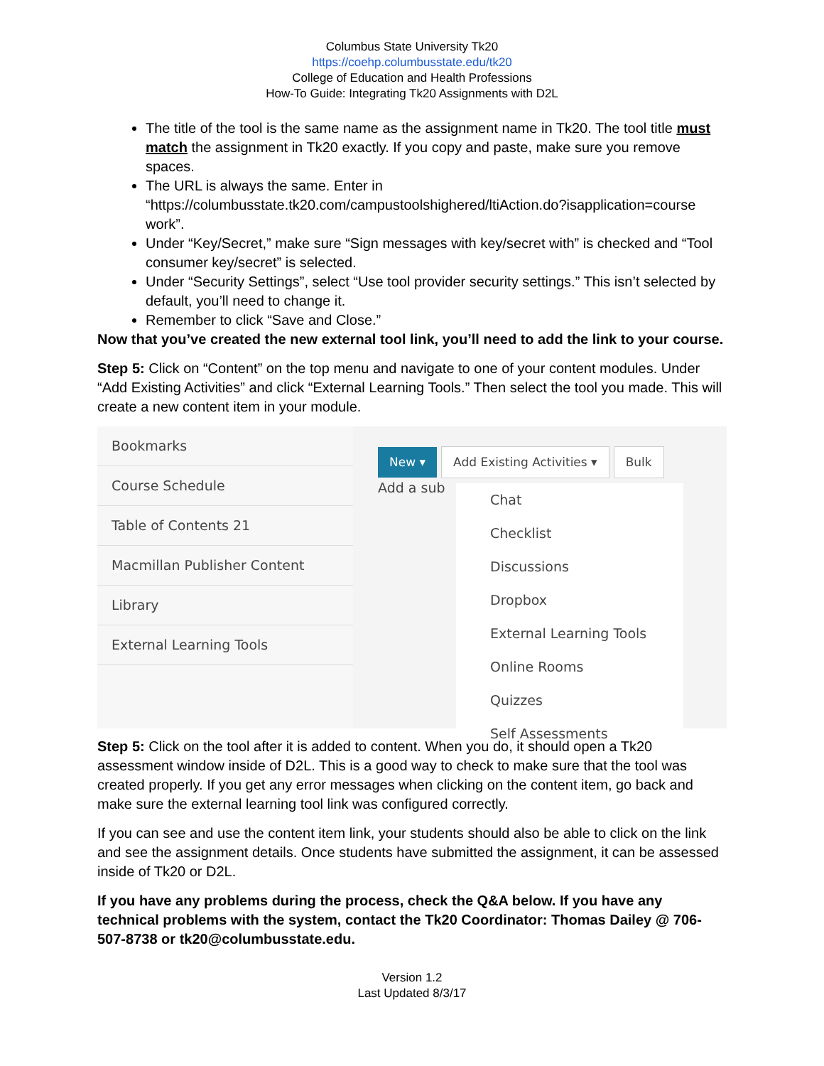Columbus State University Tk20
https://coehp.columbusstate.edu/tk20
College of Education and Health Professions
How-To Guide: Integrating Tk20 Assignments with D2L
The title of the tool is the same name as the assignment name in Tk20. The tool title must match the assignment in Tk20 exactly. If you copy and paste, make sure you remove spaces.
The URL is always the same. Enter in “https://columbusstate.tk20.com/campustoolshighered/ltiAction.do?isapplication=course work”.
Under “Key/Secret,” make sure “Sign messages with key/secret with” is checked and “Tool consumer key/secret” is selected.
Under “Security Settings”, select “Use tool provider security settings.” This isn’t selected by default, you’ll need to change it.
Remember to click “Save and Close.”
Now that you’ve created the new external tool link, you’ll need to add the link to your course.
Step 5: Click on “Content” on the top menu and navigate to one of your content modules. Under “Add Existing Activities” and click “External Learning Tools.” Then select the tool you made. This will create a new content item in your module.
Bookmarks
Course Schedule
Table of Contents 21
Macmillan Publisher Content
Library
External Learning Tools
New ▾ Add Existing Activities ▾ Bulk
Add a sub
Chat
Checklist
Discussions
Dropbox
External Learning Tools
Online Rooms
Quizzes
Self Assessments
Step 5: Click on the tool after it is added to content. When you do, it should open a Tk20 assessment window inside of D2L. This is a good way to check to make sure that the tool was created properly. If you get any error messages when clicking on the content item, go back and make sure the external learning tool link was configured correctly.
If you can see and use the content item link, your students should also be able to click on the link and see the assignment details. Once students have submitted the assignment, it can be assessed inside of Tk20 or D2L.
If you have any problems during the process, check the Q&A below. If you have any technical problems with the system, contact the Tk20 Coordinator: Thomas Dailey @ 706-507-8738 or tk20@columbusstate.edu.
Version 1.2
Last Updated 8/3/17